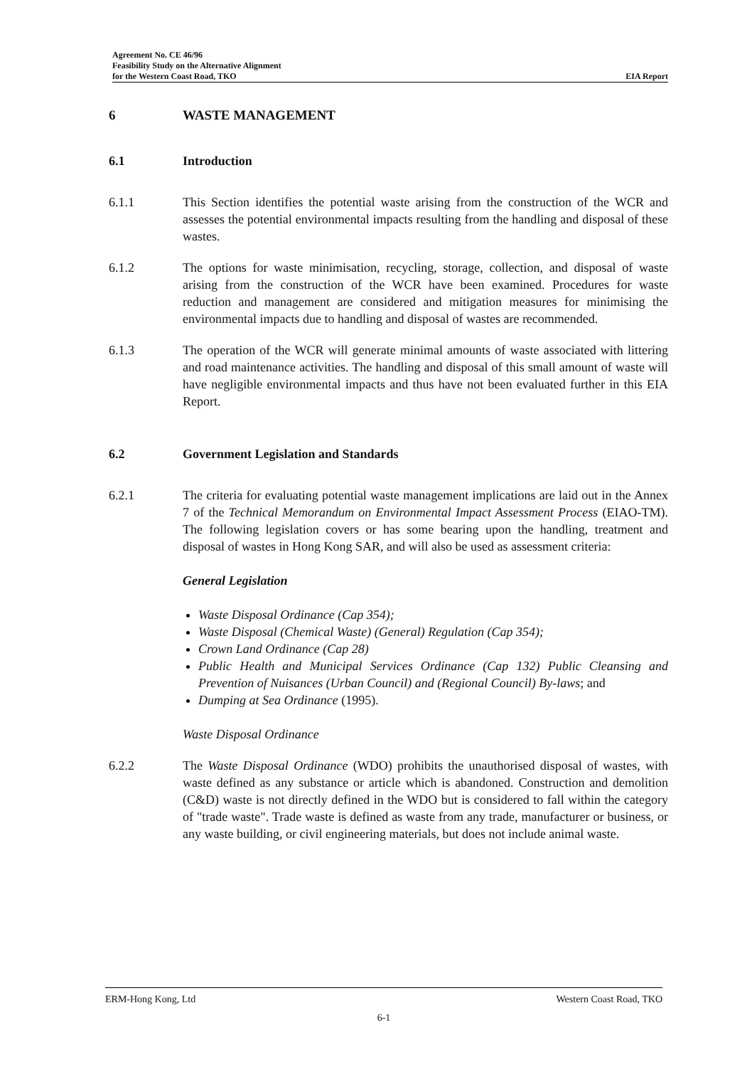Agreement No. CE 46/96
Feasibility Study on the Alternative Alignment
for the Western Coast Road, TKO EIA Report
6 WASTE MANAGEMENT
6.1 Introduction
6.1.1 This Section identifies the potential waste arising from the construction of the WCR and assesses the potential environmental impacts resulting from the handling and disposal of these wastes.
6.1.2 The options for waste minimisation, recycling, storage, collection, and disposal of waste arising from the construction of the WCR have been examined. Procedures for waste reduction and management are considered and mitigation measures for minimising the environmental impacts due to handling and disposal of wastes are recommended.
6.1.3 The operation of the WCR will generate minimal amounts of waste associated with littering and road maintenance activities. The handling and disposal of this small amount of waste will have negligible environmental impacts and thus have not been evaluated further in this EIA Report.
6.2 Government Legislation and Standards
6.2.1 The criteria for evaluating potential waste management implications are laid out in the Annex 7 of the Technical Memorandum on Environmental Impact Assessment Process (EIAO-TM). The following legislation covers or has some bearing upon the handling, treatment and disposal of wastes in Hong Kong SAR, and will also be used as assessment criteria:
General Legislation
Waste Disposal Ordinance (Cap 354);
Waste Disposal (Chemical Waste) (General) Regulation (Cap 354);
Crown Land Ordinance (Cap 28)
Public Health and Municipal Services Ordinance (Cap 132) Public Cleansing and Prevention of Nuisances (Urban Council) and (Regional Council) By-laws; and
Dumping at Sea Ordinance (1995).
Waste Disposal Ordinance
6.2.2 The Waste Disposal Ordinance (WDO) prohibits the unauthorised disposal of wastes, with waste defined as any substance or article which is abandoned. Construction and demolition (C&D) waste is not directly defined in the WDO but is considered to fall within the category of "trade waste". Trade waste is defined as waste from any trade, manufacturer or business, or any waste building, or civil engineering materials, but does not include animal waste.
ERM-Hong Kong, Ltd Western Coast Road, TKO
6-1